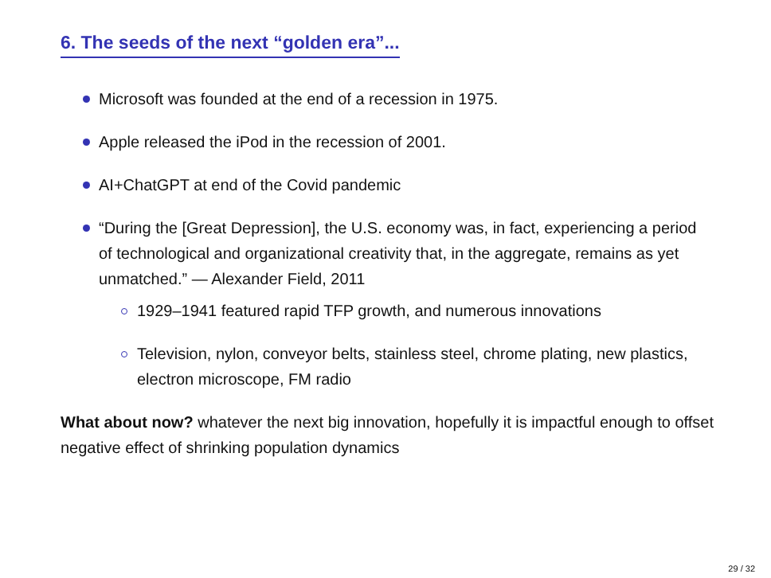6. The seeds of the next “golden era”...
Microsoft was founded at the end of a recession in 1975.
Apple released the iPod in the recession of 2001.
AI+ChatGPT at end of the Covid pandemic
“During the [Great Depression], the U.S. economy was, in fact, experiencing a period of technological and organizational creativity that, in the aggregate, remains as yet unmatched.” — Alexander Field, 2011
1929–1941 featured rapid TFP growth, and numerous innovations
Television, nylon, conveyor belts, stainless steel, chrome plating, new plastics, electron microscope, FM radio
What about now? whatever the next big innovation, hopefully it is impactful enough to offset negative effect of shrinking population dynamics
29 / 32